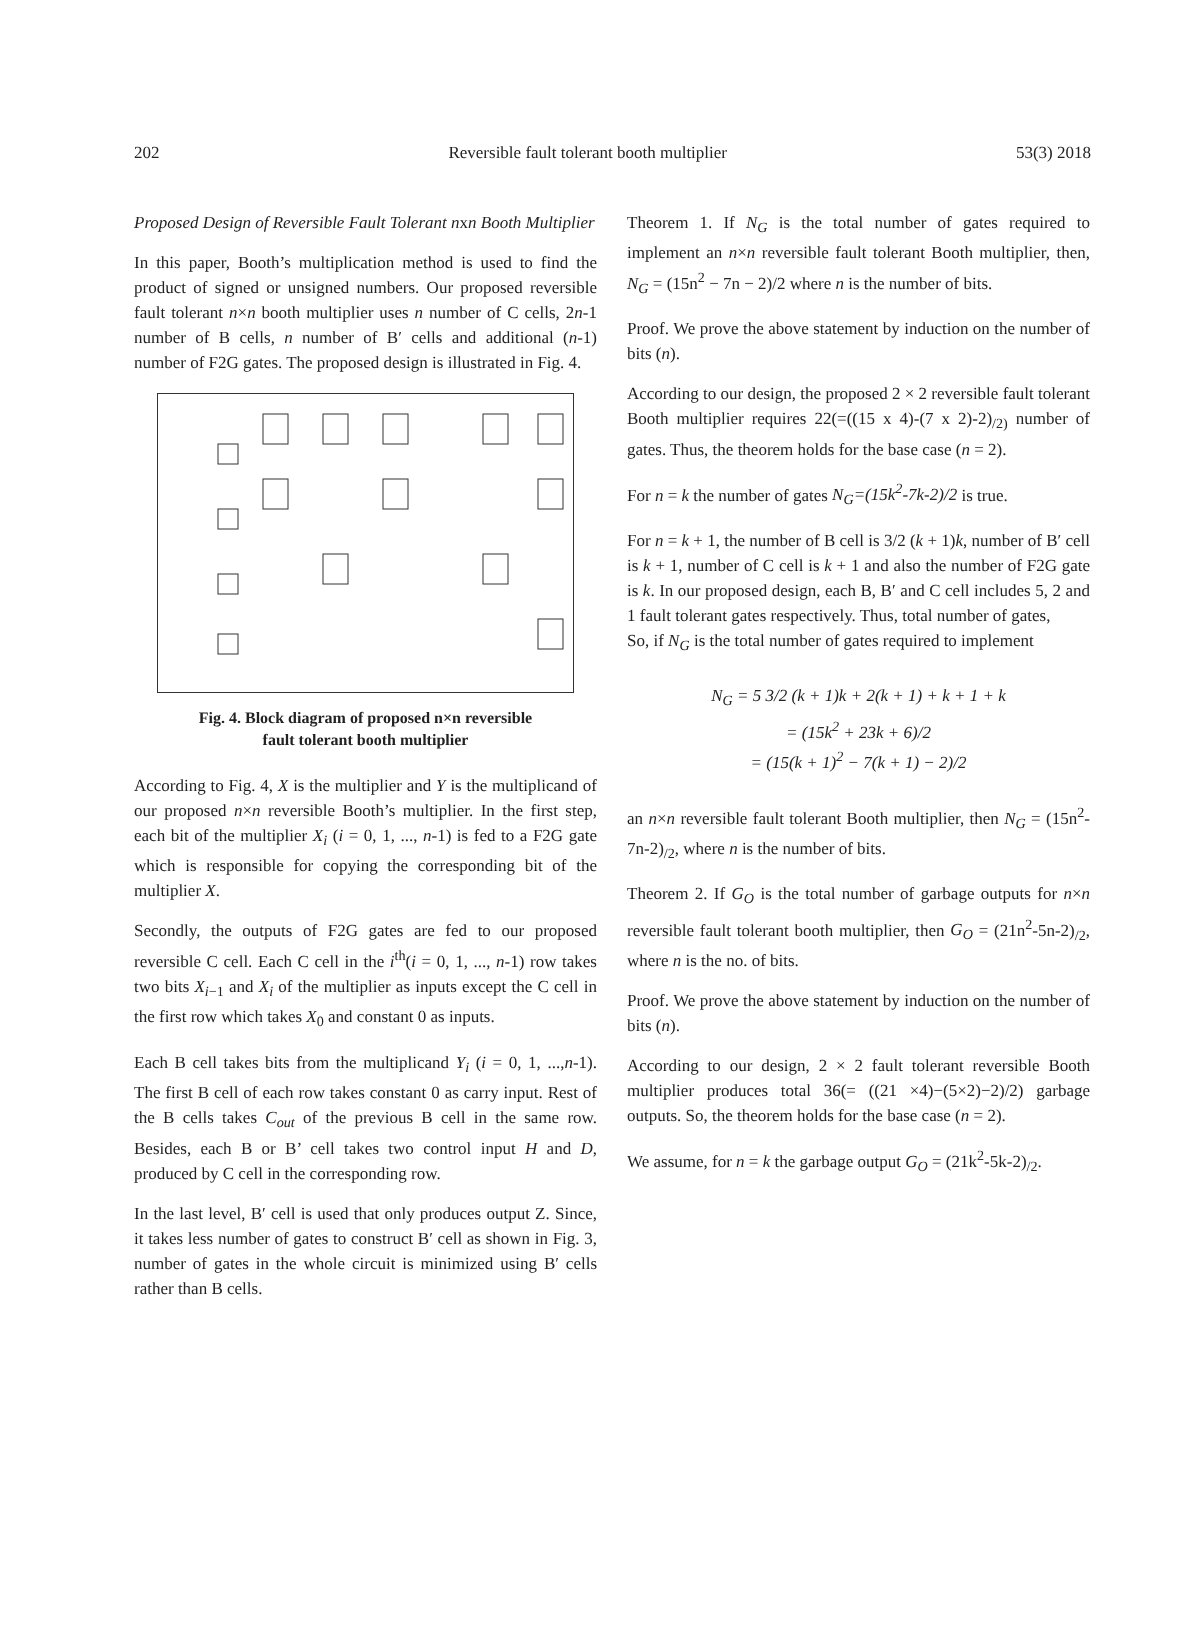202 Reversible fault tolerant booth multiplier 53(3) 2018
Proposed Design of Reversible Fault Tolerant nxn Booth Multiplier
In this paper, Booth’s multiplication method is used to find the product of signed or unsigned numbers. Our proposed reversible fault tolerant n×n booth multiplier uses n number of C cells, 2n-1 number of B cells, n number of B′ cells and additional (n-1) number of F2G gates. The proposed design is illustrated in Fig. 4.
Fig. 4. Block diagram of proposed n×n reversible
fault tolerant booth multiplier
According to Fig. 4, X is the multiplier and Y is the multiplicand of our proposed n×n reversible Booth’s multiplier. In the first step, each bit of the multiplier X<sub>i</sub> (i = 0, 1, ..., n-1) is fed to a F2G gate which is responsible for copying the corresponding bit of the multiplier X.
Secondly, the outputs of F2G gates are fed to our proposed reversible C cell. Each C cell in the i<sup>th</sup>(i = 0, 1, ..., n-1) row takes two bits X<sub>i</sub><sub>−1</sub> and X<sub>i</sub> of the multiplier as inputs except the C cell in the first row which takes X<sub>0</sub> and constant 0 as inputs.
Each B cell takes bits from the multiplicand Y<sub>i</sub> (i = 0, 1, ...,n-1). The first B cell of each row takes constant 0 as carry input. Rest of the B cells takes C<sub>out</sub> of the previous B cell in the same row. Besides, each B or B’ cell takes two control input H and D, produced by C cell in the corresponding row.
In the last level, B′ cell is used that only produces output Z. Since, it takes less number of gates to construct B′ cell as shown in Fig. 3, number of gates in the whole circuit is minimized using B′ cells rather than B cells.
Theorem 1. If N<sub>G</sub> is the total number of gates required to implement an n×n reversible fault tolerant Booth multiplier, then, N<sub>G</sub> = (15n<sup>2</sup> − 7n − 2)/2 where n is the number of bits.
Proof. We prove the above statement by induction on the number of bits (n).
According to our design, the proposed 2 × 2 reversible fault tolerant Booth multiplier requires 22(=((15 x 4)-(7 x 2)-2)<sub>/2)</sub> number of gates. Thus, the theorem holds for the base case (n = 2).
For n = k the number of gates N<sub>G</sub>=(15k<sup>2</sup>-7k-2)/2 is true.
For n = k + 1, the number of B cell is 3/2 (k + 1)k, number of B′ cell is k + 1, number of C cell is k + 1 and also the number of F2G gate is k. In our proposed design, each B, B′ and C cell includes 5, 2 and 1 fault tolerant gates respectively. Thus, total number of gates,
So, if N<sub>G</sub> is the total number of gates required to implement
N<sub>G</sub> = 5 3/2 (k + 1)k + 2(k + 1) + k + 1 + k
= (15k<sup>2</sup> + 23k + 6)/2
= (15(k + 1)<sup>2</sup> − 7(k + 1) − 2)/2
an n×n reversible fault tolerant Booth multiplier, then N<sub>G</sub> = (15n<sup>2</sup>-7n-2)<sub>/2</sub>, where n is the number of bits.
Theorem 2. If G<sub>O</sub> is the total number of garbage outputs for n×n reversible fault tolerant booth multiplier, then G<sub>O</sub> = (21n<sup>2</sup>-5n-2)<sub>/2</sub>, where n is the no. of bits.
Proof. We prove the above statement by induction on the number of bits (n).
According to our design, 2 × 2 fault tolerant reversible Booth multiplier produces total 36(= ((21 ×4)−(5×2)−2)/2) garbage outputs. So, the theorem holds for the base case (n = 2).
We assume, for n = k the garbage output G<sub>O</sub> = (21k<sup>2</sup>-5k-2)<sub>/2</sub>.